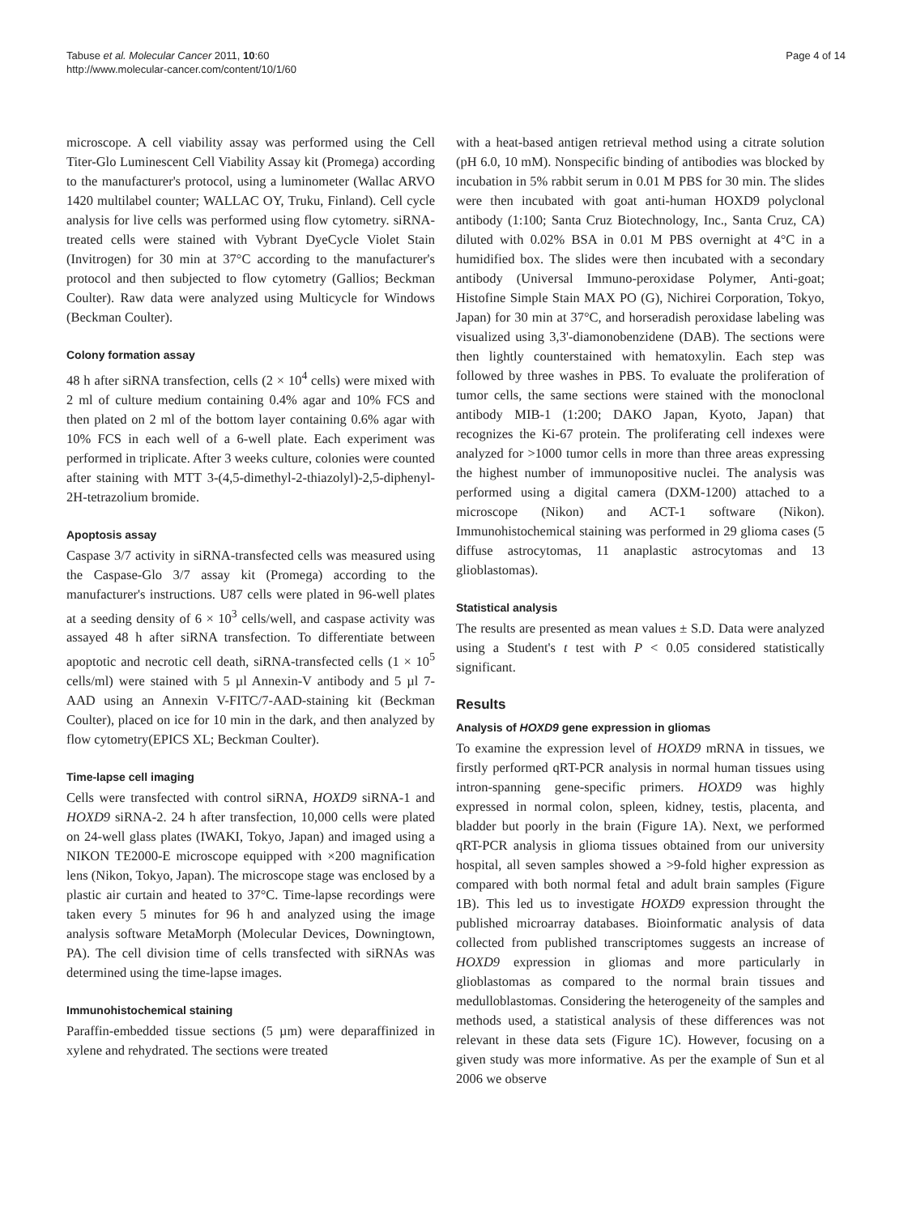Tabuse et al. Molecular Cancer 2011, 10:60
http://www.molecular-cancer.com/content/10/1/60
Page 4 of 14
microscope. A cell viability assay was performed using the Cell Titer-Glo Luminescent Cell Viability Assay kit (Promega) according to the manufacturer's protocol, using a luminometer (Wallac ARVO 1420 multilabel counter; WALLAC OY, Truku, Finland). Cell cycle analysis for live cells was performed using flow cytometry. siRNA-treated cells were stained with Vybrant DyeCycle Violet Stain (Invitrogen) for 30 min at 37°C according to the manufacturer's protocol and then subjected to flow cytometry (Gallios; Beckman Coulter). Raw data were analyzed using Multicycle for Windows (Beckman Coulter).
Colony formation assay
48 h after siRNA transfection, cells (2 × 10<sup>4</sup> cells) were mixed with 2 ml of culture medium containing 0.4% agar and 10% FCS and then plated on 2 ml of the bottom layer containing 0.6% agar with 10% FCS in each well of a 6-well plate. Each experiment was performed in triplicate. After 3 weeks culture, colonies were counted after staining with MTT 3-(4,5-dimethyl-2-thiazolyl)-2,5-diphenyl-2H-tetrazolium bromide.
Apoptosis assay
Caspase 3/7 activity in siRNA-transfected cells was measured using the Caspase-Glo 3/7 assay kit (Promega) according to the manufacturer's instructions. U87 cells were plated in 96-well plates at a seeding density of 6 × 10<sup>3</sup> cells/well, and caspase activity was assayed 48 h after siRNA transfection. To differentiate between apoptotic and necrotic cell death, siRNA-transfected cells (1 × 10<sup>5</sup> cells/ml) were stained with 5 µl Annexin-V antibody and 5 µl 7-AAD using an Annexin V-FITC/7-AAD-staining kit (Beckman Coulter), placed on ice for 10 min in the dark, and then analyzed by flow cytometry(EPICS XL; Beckman Coulter).
Time-lapse cell imaging
Cells were transfected with control siRNA, HOXD9 siRNA-1 and HOXD9 siRNA-2. 24 h after transfection, 10,000 cells were plated on 24-well glass plates (IWAKI, Tokyo, Japan) and imaged using a NIKON TE2000-E microscope equipped with ×200 magnification lens (Nikon, Tokyo, Japan). The microscope stage was enclosed by a plastic air curtain and heated to 37°C. Time-lapse recordings were taken every 5 minutes for 96 h and analyzed using the image analysis software MetaMorph (Molecular Devices, Downingtown, PA). The cell division time of cells transfected with siRNAs was determined using the time-lapse images.
Immunohistochemical staining
Paraffin-embedded tissue sections (5 µm) were deparaffinized in xylene and rehydrated. The sections were treated
with a heat-based antigen retrieval method using a citrate solution (pH 6.0, 10 mM). Nonspecific binding of antibodies was blocked by incubation in 5% rabbit serum in 0.01 M PBS for 30 min. The slides were then incubated with goat anti-human HOXD9 polyclonal antibody (1:100; Santa Cruz Biotechnology, Inc., Santa Cruz, CA) diluted with 0.02% BSA in 0.01 M PBS overnight at 4°C in a humidified box. The slides were then incubated with a secondary antibody (Universal Immuno-peroxidase Polymer, Anti-goat; Histofine Simple Stain MAX PO (G), Nichirei Corporation, Tokyo, Japan) for 30 min at 37°C, and horseradish peroxidase labeling was visualized using 3,3'-diamonobenzidene (DAB). The sections were then lightly counterstained with hematoxylin. Each step was followed by three washes in PBS. To evaluate the proliferation of tumor cells, the same sections were stained with the monoclonal antibody MIB-1 (1:200; DAKO Japan, Kyoto, Japan) that recognizes the Ki-67 protein. The proliferating cell indexes were analyzed for >1000 tumor cells in more than three areas expressing the highest number of immunopositive nuclei. The analysis was performed using a digital camera (DXM-1200) attached to a microscope (Nikon) and ACT-1 software (Nikon). Immunohistochemical staining was performed in 29 glioma cases (5 diffuse astrocytomas, 11 anaplastic astrocytomas and 13 glioblastomas).
Statistical analysis
The results are presented as mean values ± S.D. Data were analyzed using a Student's t test with P < 0.05 considered statistically significant.
Results
Analysis of HOXD9 gene expression in gliomas
To examine the expression level of HOXD9 mRNA in tissues, we firstly performed qRT-PCR analysis in normal human tissues using intron-spanning gene-specific primers. HOXD9 was highly expressed in normal colon, spleen, kidney, testis, placenta, and bladder but poorly in the brain (Figure 1A). Next, we performed qRT-PCR analysis in glioma tissues obtained from our university hospital, all seven samples showed a >9-fold higher expression as compared with both normal fetal and adult brain samples (Figure 1B). This led us to investigate HOXD9 expression throught the published microarray databases. Bioinformatic analysis of data collected from published transcriptomes suggests an increase of HOXD9 expression in gliomas and more particularly in glioblastomas as compared to the normal brain tissues and medulloblastomas. Considering the heterogeneity of the samples and methods used, a statistical analysis of these differences was not relevant in these data sets (Figure 1C). However, focusing on a given study was more informative. As per the example of Sun et al 2006 we observe